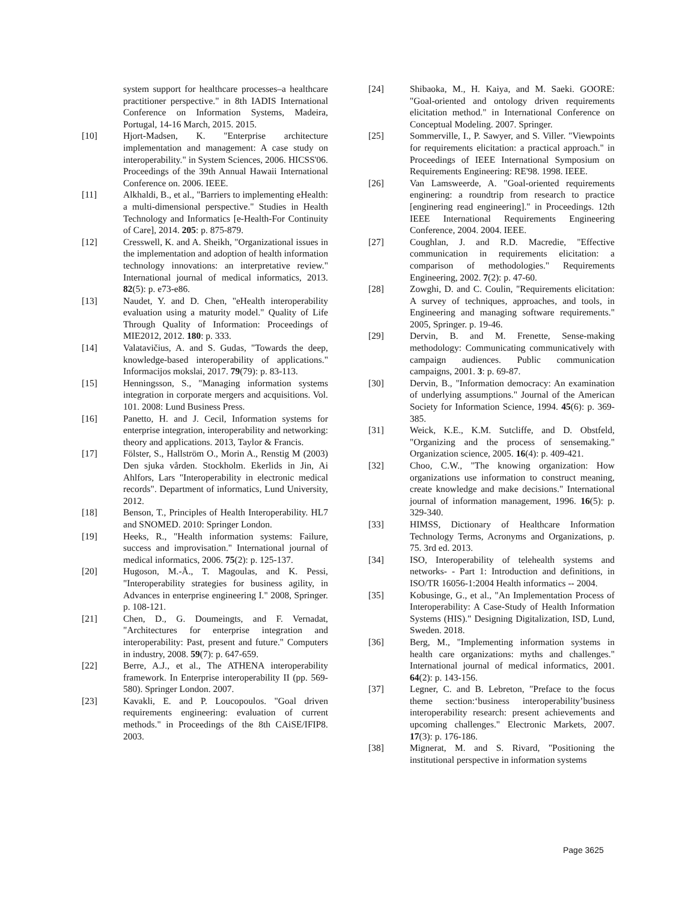system support for healthcare processes–a healthcare practitioner perspective." in 8th IADIS International Conference on Information Systems, Madeira, Portugal, 14-16 March, 2015. 2015.
[10] Hjort-Madsen, K. "Enterprise architecture implementation and management: A case study on interoperability." in System Sciences, 2006. HICSS'06. Proceedings of the 39th Annual Hawaii International Conference on. 2006. IEEE.
[11] Alkhaldi, B., et al., "Barriers to implementing eHealth: a multi-dimensional perspective." Studies in Health Technology and Informatics [e-Health-For Continuity of Care], 2014. 205: p. 875-879.
[12] Cresswell, K. and A. Sheikh, "Organizational issues in the implementation and adoption of health information technology innovations: an interpretative review." International journal of medical informatics, 2013. 82(5): p. e73-e86.
[13] Naudet, Y. and D. Chen, "eHealth interoperability evaluation using a maturity model." Quality of Life Through Quality of Information: Proceedings of MIE2012, 2012. 180: p. 333.
[14] Valatavičius, A. and S. Gudas, "Towards the deep, knowledge-based interoperability of applications." Informacijos mokslai, 2017. 79(79): p. 83-113.
[15] Henningsson, S., "Managing information systems integration in corporate mergers and acquisitions. Vol. 101. 2008: Lund Business Press.
[16] Panetto, H. and J. Cecil, Information systems for enterprise integration, interoperability and networking: theory and applications. 2013, Taylor & Francis.
[17] Fölster, S., Hallström O., Morin A., Renstig M (2003) Den sjuka vården. Stockholm. Ekerlids in Jin, Ai Ahlfors, Lars "Interoperability in electronic medical records". Department of informatics, Lund University, 2012.
[18] Benson, T., Principles of Health Interoperability. HL7 and SNOMED. 2010: Springer London.
[19] Heeks, R., "Health information systems: Failure, success and improvisation." International journal of medical informatics, 2006. 75(2): p. 125-137.
[20] Hugoson, M.-Å., T. Magoulas, and K. Pessi, "Interoperability strategies for business agility, in Advances in enterprise engineering I." 2008, Springer. p. 108-121.
[21] Chen, D., G. Doumeingts, and F. Vernadat, "Architectures for enterprise integration and interoperability: Past, present and future." Computers in industry, 2008. 59(7): p. 647-659.
[22] Berre, A.J., et al., The ATHENA interoperability framework. In Enterprise interoperability II (pp. 569-580). Springer London. 2007.
[23] Kavakli, E. and P. Loucopoulos. "Goal driven requirements engineering: evaluation of current methods." in Proceedings of the 8th CAiSE/IFIP8. 2003.
[24] Shibaoka, M., H. Kaiya, and M. Saeki. GOORE: "Goal-oriented and ontology driven requirements elicitation method." in International Conference on Conceptual Modeling. 2007. Springer.
[25] Sommerville, I., P. Sawyer, and S. Viller. "Viewpoints for requirements elicitation: a practical approach." in Proceedings of IEEE International Symposium on Requirements Engineering: RE'98. 1998. IEEE.
[26] Van Lamsweerde, A. "Goal-oriented requirements enginering: a roundtrip from research to practice [enginering read engineering]." in Proceedings. 12th IEEE International Requirements Engineering Conference, 2004. 2004. IEEE.
[27] Coughlan, J. and R.D. Macredie, "Effective communication in requirements elicitation: a comparison of methodologies." Requirements Engineering, 2002. 7(2): p. 47-60.
[28] Zowghi, D. and C. Coulin, "Requirements elicitation: A survey of techniques, approaches, and tools, in Engineering and managing software requirements." 2005, Springer. p. 19-46.
[29] Dervin, B. and M. Frenette, Sense-making methodology: Communicating communicatively with campaign audiences. Public communication campaigns, 2001. 3: p. 69-87.
[30] Dervin, B., "Information democracy: An examination of underlying assumptions." Journal of the American Society for Information Science, 1994. 45(6): p. 369-385.
[31] Weick, K.E., K.M. Sutcliffe, and D. Obstfeld, "Organizing and the process of sensemaking." Organization science, 2005. 16(4): p. 409-421.
[32] Choo, C.W., "The knowing organization: How organizations use information to construct meaning, create knowledge and make decisions." International journal of information management, 1996. 16(5): p. 329-340.
[33] HIMSS, Dictionary of Healthcare Information Technology Terms, Acronyms and Organizations, p. 75. 3rd ed. 2013.
[34] ISO, Interoperability of telehealth systems and networks- - Part 1: Introduction and definitions, in ISO/TR 16056-1:2004 Health informatics -- 2004.
[35] Kobusinge, G., et al., "An Implementation Process of Interoperability: A Case-Study of Health Information Systems (HIS)." Designing Digitalization, ISD, Lund, Sweden. 2018.
[36] Berg, M., "Implementing information systems in health care organizations: myths and challenges." International journal of medical informatics, 2001. 64(2): p. 143-156.
[37] Legner, C. and B. Lebreton, "Preface to the focus theme section:‘business interoperability’business interoperability research: present achievements and upcoming challenges." Electronic Markets, 2007. 17(3): p. 176-186.
[38] Mignerat, M. and S. Rivard, "Positioning the institutional perspective in information systems
Page 3625